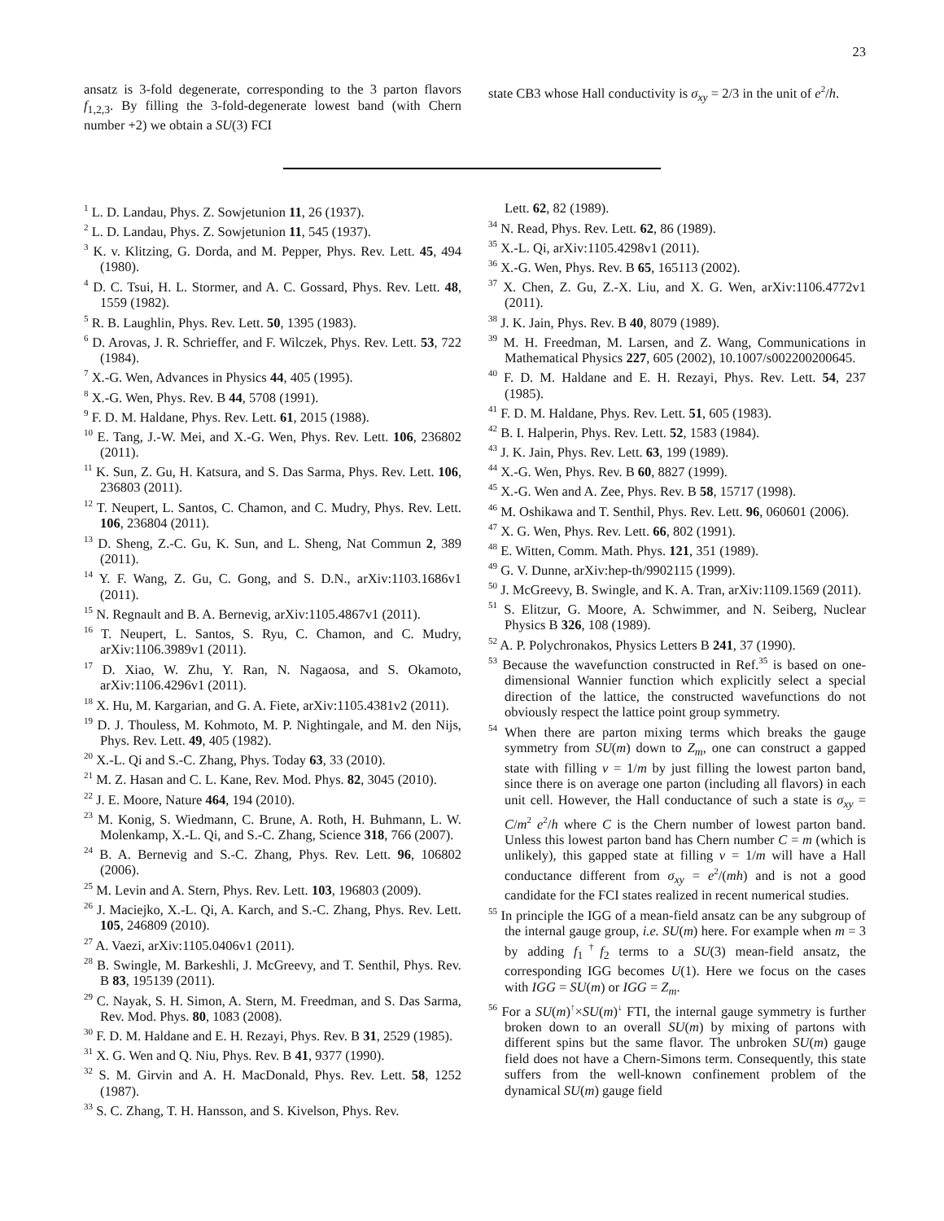23
ansatz is 3-fold degenerate, corresponding to the 3 parton flavors f<sub>1,2,3</sub>. By filling the 3-fold-degenerate lowest band (with Chern number +2) we obtain a SU(3) FCI
state CB3 whose Hall conductivity is σ<sub>xy</sub> = 2/3 in the unit of e<sup>2</sup>/h.
<sup>1</sup> L. D. Landau, Phys. Z. Sowjetunion 11, 26 (1937).
<sup>2</sup> L. D. Landau, Phys. Z. Sowjetunion 11, 545 (1937).
<sup>3</sup> K. v. Klitzing, G. Dorda, and M. Pepper, Phys. Rev. Lett. 45, 494 (1980).
<sup>4</sup> D. C. Tsui, H. L. Stormer, and A. C. Gossard, Phys. Rev. Lett. 48, 1559 (1982).
<sup>5</sup> R. B. Laughlin, Phys. Rev. Lett. 50, 1395 (1983).
<sup>6</sup> D. Arovas, J. R. Schrieffer, and F. Wilczek, Phys. Rev. Lett. 53, 722 (1984).
<sup>7</sup> X.-G. Wen, Advances in Physics 44, 405 (1995).
<sup>8</sup> X.-G. Wen, Phys. Rev. B 44, 5708 (1991).
<sup>9</sup> F. D. M. Haldane, Phys. Rev. Lett. 61, 2015 (1988).
<sup>10</sup> E. Tang, J.-W. Mei, and X.-G. Wen, Phys. Rev. Lett. 106, 236802 (2011).
<sup>11</sup> K. Sun, Z. Gu, H. Katsura, and S. Das Sarma, Phys. Rev. Lett. 106, 236803 (2011).
<sup>12</sup> T. Neupert, L. Santos, C. Chamon, and C. Mudry, Phys. Rev. Lett. 106, 236804 (2011).
<sup>13</sup> D. Sheng, Z.-C. Gu, K. Sun, and L. Sheng, Nat Commun 2, 389 (2011).
<sup>14</sup> Y. F. Wang, Z. Gu, C. Gong, and S. D.N., arXiv:1103.1686v1 (2011).
<sup>15</sup> N. Regnault and B. A. Bernevig, arXiv:1105.4867v1 (2011).
<sup>16</sup> T. Neupert, L. Santos, S. Ryu, C. Chamon, and C. Mudry, arXiv:1106.3989v1 (2011).
<sup>17</sup> D. Xiao, W. Zhu, Y. Ran, N. Nagaosa, and S. Okamoto, arXiv:1106.4296v1 (2011).
<sup>18</sup> X. Hu, M. Kargarian, and G. A. Fiete, arXiv:1105.4381v2 (2011).
<sup>19</sup> D. J. Thouless, M. Kohmoto, M. P. Nightingale, and M. den Nijs, Phys. Rev. Lett. 49, 405 (1982).
<sup>20</sup> X.-L. Qi and S.-C. Zhang, Phys. Today 63, 33 (2010).
<sup>21</sup> M. Z. Hasan and C. L. Kane, Rev. Mod. Phys. 82, 3045 (2010).
<sup>22</sup> J. E. Moore, Nature 464, 194 (2010).
<sup>23</sup> M. Konig, S. Wiedmann, C. Brune, A. Roth, H. Buhmann, L. W. Molenkamp, X.-L. Qi, and S.-C. Zhang, Science 318, 766 (2007).
<sup>24</sup> B. A. Bernevig and S.-C. Zhang, Phys. Rev. Lett. 96, 106802 (2006).
<sup>25</sup> M. Levin and A. Stern, Phys. Rev. Lett. 103, 196803 (2009).
<sup>26</sup> J. Maciejko, X.-L. Qi, A. Karch, and S.-C. Zhang, Phys. Rev. Lett. 105, 246809 (2010).
<sup>27</sup> A. Vaezi, arXiv:1105.0406v1 (2011).
<sup>28</sup> B. Swingle, M. Barkeshli, J. McGreevy, and T. Senthil, Phys. Rev. B 83, 195139 (2011).
<sup>29</sup> C. Nayak, S. H. Simon, A. Stern, M. Freedman, and S. Das Sarma, Rev. Mod. Phys. 80, 1083 (2008).
<sup>30</sup> F. D. M. Haldane and E. H. Rezayi, Phys. Rev. B 31, 2529 (1985).
<sup>31</sup> X. G. Wen and Q. Niu, Phys. Rev. B 41, 9377 (1990).
<sup>32</sup> S. M. Girvin and A. H. MacDonald, Phys. Rev. Lett. 58, 1252 (1987).
<sup>33</sup> S. C. Zhang, T. H. Hansson, and S. Kivelson, Phys. Rev.
Lett. 62, 82 (1989).
<sup>34</sup> N. Read, Phys. Rev. Lett. 62, 86 (1989).
<sup>35</sup> X.-L. Qi, arXiv:1105.4298v1 (2011).
<sup>36</sup> X.-G. Wen, Phys. Rev. B 65, 165113 (2002).
<sup>37</sup> X. Chen, Z. Gu, Z.-X. Liu, and X. G. Wen, arXiv:1106.4772v1 (2011).
<sup>38</sup> J. K. Jain, Phys. Rev. B 40, 8079 (1989).
<sup>39</sup> M. H. Freedman, M. Larsen, and Z. Wang, Communications in Mathematical Physics 227, 605 (2002), 10.1007/s002200200645.
<sup>40</sup> F. D. M. Haldane and E. H. Rezayi, Phys. Rev. Lett. 54, 237 (1985).
<sup>41</sup> F. D. M. Haldane, Phys. Rev. Lett. 51, 605 (1983).
<sup>42</sup> B. I. Halperin, Phys. Rev. Lett. 52, 1583 (1984).
<sup>43</sup> J. K. Jain, Phys. Rev. Lett. 63, 199 (1989).
<sup>44</sup> X.-G. Wen, Phys. Rev. B 60, 8827 (1999).
<sup>45</sup> X.-G. Wen and A. Zee, Phys. Rev. B 58, 15717 (1998).
<sup>46</sup> M. Oshikawa and T. Senthil, Phys. Rev. Lett. 96, 060601 (2006).
<sup>47</sup> X. G. Wen, Phys. Rev. Lett. 66, 802 (1991).
<sup>48</sup> E. Witten, Comm. Math. Phys. 121, 351 (1989).
<sup>49</sup> G. V. Dunne, arXiv:hep-th/9902115 (1999).
<sup>50</sup> J. McGreevy, B. Swingle, and K. A. Tran, arXiv:1109.1569 (2011).
<sup>51</sup> S. Elitzur, G. Moore, A. Schwimmer, and N. Seiberg, Nuclear Physics B 326, 108 (1989).
<sup>52</sup> A. P. Polychronakos, Physics Letters B 241, 37 (1990).
<sup>53</sup> Because the wavefunction constructed in Ref.<sup>35</sup> is based on one-dimensional Wannier function which explicitly select a special direction of the lattice, the constructed wavefunctions do not obviously respect the lattice point group symmetry.
<sup>54</sup> When there are parton mixing terms which breaks the gauge symmetry from SU(m) down to Z<sub>m</sub>, one can construct a gapped state with filling ν = 1/m by just filling the lowest parton band, since there is on average one parton (including all flavors) in each unit cell. However, the Hall conductance of such a state is σ<sub>xy</sub> = C/m<sup>2</sup> e<sup>2</sup>/h where C is the Chern number of lowest parton band. Unless this lowest parton band has Chern number C = m (which is unlikely), this gapped state at filling ν = 1/m will have a Hall conductance different from σ<sub>xy</sub> = e<sup>2</sup>/(mh) and is not a good candidate for the FCI states realized in recent numerical studies.
<sup>55</sup> In principle the IGG of a mean-field ansatz can be any subgroup of the internal gauge group, i.e. SU(m) here. For example when m = 3 by adding f<sub>1</sub><sup>†</sup>f<sub>2</sub> terms to a SU(3) mean-field ansatz, the corresponding IGG becomes U(1). Here we focus on the cases with IGG = SU(m) or IGG = Z<sub>m</sub>.
<sup>56</sup> For a SU(m)<sup>↑</sup>×SU(m)<sup>↓</sup> FTI, the internal gauge symmetry is further broken down to an overall SU(m) by mixing of partons with different spins but the same flavor. The unbroken SU(m) gauge field does not have a Chern-Simons term. Consequently, this state suffers from the well-known confinement problem of the dynamical SU(m) gauge field